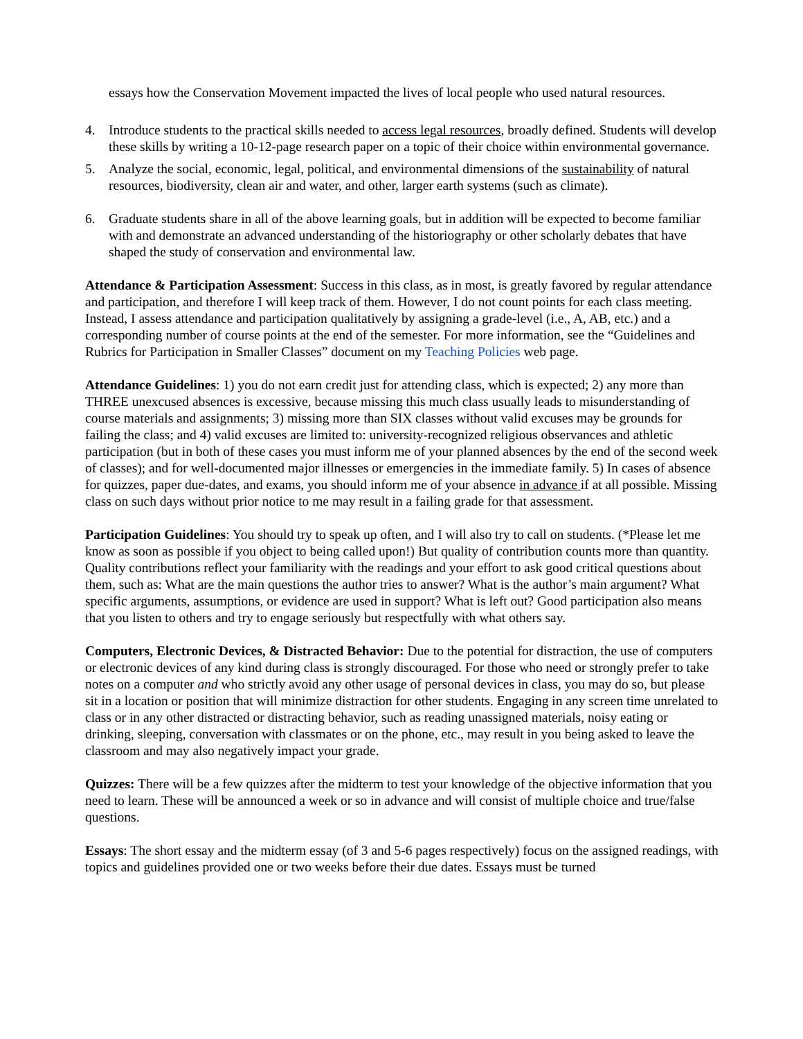essays how the Conservation Movement impacted the lives of local people who used natural resources.
4. Introduce students to the practical skills needed to access legal resources, broadly defined. Students will develop these skills by writing a 10-12-page research paper on a topic of their choice within environmental governance.
5. Analyze the social, economic, legal, political, and environmental dimensions of the sustainability of natural resources, biodiversity, clean air and water, and other, larger earth systems (such as climate).
6. Graduate students share in all of the above learning goals, but in addition will be expected to become familiar with and demonstrate an advanced understanding of the historiography or other scholarly debates that have shaped the study of conservation and environmental law.
Attendance & Participation Assessment: Success in this class, as in most, is greatly favored by regular attendance and participation, and therefore I will keep track of them. However, I do not count points for each class meeting. Instead, I assess attendance and participation qualitatively by assigning a grade-level (i.e., A, AB, etc.) and a corresponding number of course points at the end of the semester. For more information, see the “Guidelines and Rubrics for Participation in Smaller Classes” document on my Teaching Policies web page.
Attendance Guidelines: 1) you do not earn credit just for attending class, which is expected; 2) any more than THREE unexcused absences is excessive, because missing this much class usually leads to misunderstanding of course materials and assignments; 3) missing more than SIX classes without valid excuses may be grounds for failing the class; and 4) valid excuses are limited to: university-recognized religious observances and athletic participation (but in both of these cases you must inform me of your planned absences by the end of the second week of classes); and for well-documented major illnesses or emergencies in the immediate family. 5) In cases of absence for quizzes, paper due-dates, and exams, you should inform me of your absence in advance if at all possible. Missing class on such days without prior notice to me may result in a failing grade for that assessment.
Participation Guidelines: You should try to speak up often, and I will also try to call on students. (*Please let me know as soon as possible if you object to being called upon!) But quality of contribution counts more than quantity. Quality contributions reflect your familiarity with the readings and your effort to ask good critical questions about them, such as: What are the main questions the author tries to answer? What is the author’s main argument? What specific arguments, assumptions, or evidence are used in support? What is left out? Good participation also means that you listen to others and try to engage seriously but respectfully with what others say.
Computers, Electronic Devices, & Distracted Behavior: Due to the potential for distraction, the use of computers or electronic devices of any kind during class is strongly discouraged. For those who need or strongly prefer to take notes on a computer and who strictly avoid any other usage of personal devices in class, you may do so, but please sit in a location or position that will minimize distraction for other students. Engaging in any screen time unrelated to class or in any other distracted or distracting behavior, such as reading unassigned materials, noisy eating or drinking, sleeping, conversation with classmates or on the phone, etc., may result in you being asked to leave the classroom and may also negatively impact your grade.
Quizzes: There will be a few quizzes after the midterm to test your knowledge of the objective information that you need to learn. These will be announced a week or so in advance and will consist of multiple choice and true/false questions.
Essays: The short essay and the midterm essay (of 3 and 5-6 pages respectively) focus on the assigned readings, with topics and guidelines provided one or two weeks before their due dates. Essays must be turned